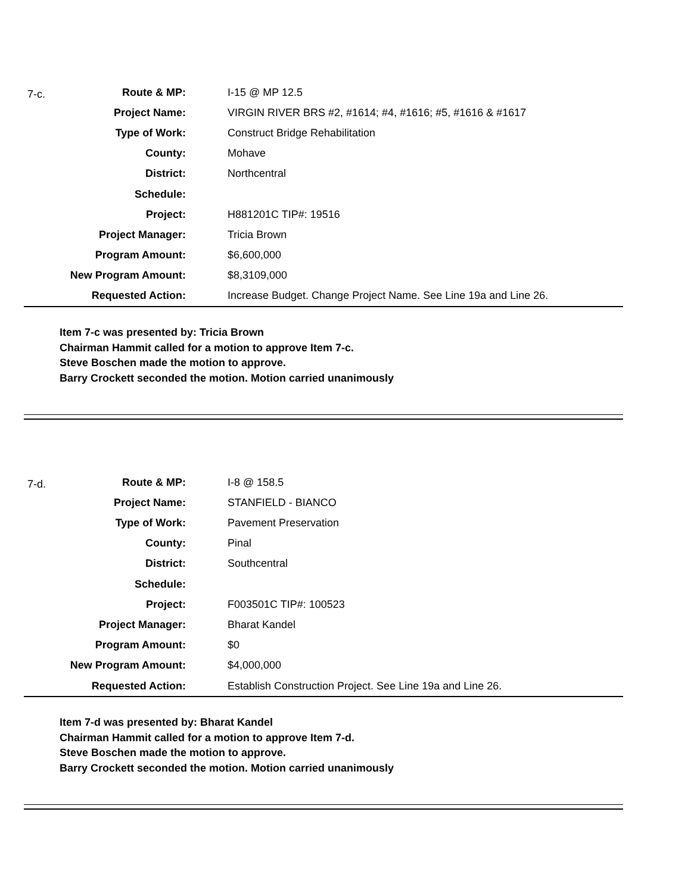7-c.
| Route & MP: | I-15 @ MP 12.5 |
| Project Name: | VIRGIN RIVER BRS #2, #1614; #4, #1616; #5, #1616 & #1617 |
| Type of Work: | Construct Bridge Rehabilitation |
| County: | Mohave |
| District: | Northcentral |
| Schedule: | |
| Project: | H881201C TIP#: 19516 |
| Project Manager: | Tricia Brown |
| Program Amount: | $6,600,000 |
| New Program Amount: | $8,3109,000 |
| Requested Action: | Increase Budget. Change Project Name. See Line 19a and Line 26. |
Item 7-c was presented by: Tricia Brown
Chairman Hammit called for a motion to approve Item 7-c.
Steve Boschen made the motion to approve.
Barry Crockett seconded the motion. Motion carried unanimously
7-d.
| Route & MP: | I-8 @ 158.5 |
| Project Name: | STANFIELD - BIANCO |
| Type of Work: | Pavement Preservation |
| County: | Pinal |
| District: | Southcentral |
| Schedule: | |
| Project: | F003501C TIP#: 100523 |
| Project Manager: | Bharat Kandel |
| Program Amount: | $0 |
| New Program Amount: | $4,000,000 |
| Requested Action: | Establish Construction Project. See Line 19a and Line 26. |
Item 7-d was presented by: Bharat Kandel
Chairman Hammit called for a motion to approve Item 7-d.
Steve Boschen made the motion to approve.
Barry Crockett seconded the motion. Motion carried unanimously